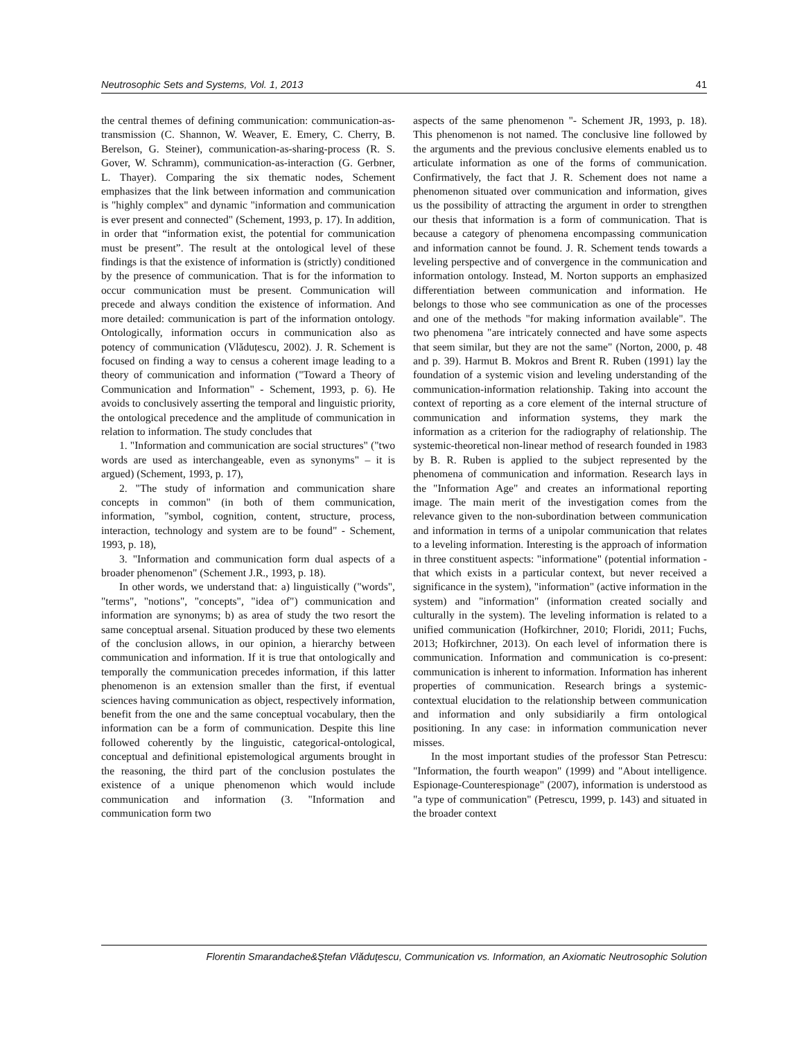Neutrosophic Sets and Systems, Vol. 1, 2013 41
the central themes of defining communication: communication-as-transmission (C. Shannon, W. Weaver, E. Emery, C. Cherry, B. Berelson, G. Steiner), communication-as-sharing-process (R. S. Gover, W. Schramm), communication-as-interaction (G. Gerbner, L. Thayer). Comparing the six thematic nodes, Schement emphasizes that the link between information and communication is "highly complex" and dynamic "information and communication is ever present and connected" (Schement, 1993, p. 17). In addition, in order that “information exist, the potential for communication must be present”. The result at the ontological level of these findings is that the existence of information is (strictly) conditioned by the presence of communication. That is for the information to occur communication must be present. Communication will precede and always condition the existence of information. And more detailed: communication is part of the information ontology. Ontologically, information occurs in communication also as potency of communication (Vlăduțescu, 2002). J. R. Schement is focused on finding a way to census a coherent image leading to a theory of communication and information ("Toward a Theory of Communication and Information" - Schement, 1993, p. 6). He avoids to conclusively asserting the temporal and linguistic priority, the ontological precedence and the amplitude of communication in relation to information. The study concludes that
1. "Information and communication are social structures" ("two words are used as interchangeable, even as synonyms" – it is argued) (Schement, 1993, p. 17),
2. "The study of information and communication share concepts in common" (in both of them communication, information, "symbol, cognition, content, structure, process, interaction, technology and system are to be found" - Schement, 1993, p. 18),
3. "Information and communication form dual aspects of a broader phenomenon" (Schement J.R., 1993, p. 18).
In other words, we understand that: a) linguistically ("words", "terms", "notions", "concepts", "idea of") communication and information are synonyms; b) as area of study the two resort the same conceptual arsenal. Situation produced by these two elements of the conclusion allows, in our opinion, a hierarchy between communication and information. If it is true that ontologically and temporally the communication precedes information, if this latter phenomenon is an extension smaller than the first, if eventual sciences having communication as object, respectively information, benefit from the one and the same conceptual vocabulary, then the information can be a form of communication. Despite this line followed coherently by the linguistic, categorical-ontological, conceptual and definitional epistemological arguments brought in the reasoning, the third part of the conclusion postulates the existence of a unique phenomenon which would include communication and information (3. "Information and communication form two
aspects of the same phenomenon "- Schement JR, 1993, p. 18). This phenomenon is not named. The conclusive line followed by the arguments and the previous conclusive elements enabled us to articulate information as one of the forms of communication. Confirmatively, the fact that J. R. Schement does not name a phenomenon situated over communication and information, gives us the possibility of attracting the argument in order to strengthen our thesis that information is a form of communication. That is because a category of phenomena encompassing communication and information cannot be found. J. R. Schement tends towards a leveling perspective and of convergence in the communication and information ontology. Instead, M. Norton supports an emphasized differentiation between communication and information. He belongs to those who see communication as one of the processes and one of the methods "for making information available". The two phenomena "are intricately connected and have some aspects that seem similar, but they are not the same" (Norton, 2000, p. 48 and p. 39). Harmut B. Mokros and Brent R. Ruben (1991) lay the foundation of a systemic vision and leveling understanding of the communication-information relationship. Taking into account the context of reporting as a core element of the internal structure of communication and information systems, they mark the information as a criterion for the radiography of relationship. The systemic-theoretical non-linear method of research founded in 1983 by B. R. Ruben is applied to the subject represented by the phenomena of communication and information. Research lays in the "Information Age" and creates an informational reporting image. The main merit of the investigation comes from the relevance given to the non-subordination between communication and information in terms of a unipolar communication that relates to a leveling information. Interesting is the approach of information in three constituent aspects: "informatione" (potential information - that which exists in a particular context, but never received a significance in the system), "information" (active information in the system) and "information" (information created socially and culturally in the system). The leveling information is related to a unified communication (Hofkirchner, 2010; Floridi, 2011; Fuchs, 2013; Hofkirchner, 2013). On each level of information there is communication. Information and communication is co-present: communication is inherent to information. Information has inherent properties of communication. Research brings a systemic-contextual elucidation to the relationship between communication and information and only subsidiarily a firm ontological positioning. In any case: in information communication never misses.
In the most important studies of the professor Stan Petrescu: "Information, the fourth weapon" (1999) and "About intelligence. Espionage-Counterespionage" (2007), information is understood as "a type of communication" (Petrescu, 1999, p. 143) and situated in the broader context
Florentin Smarandache&Ştefan Vlăduţescu, Communication vs. Information, an Axiomatic Neutrosophic Solution